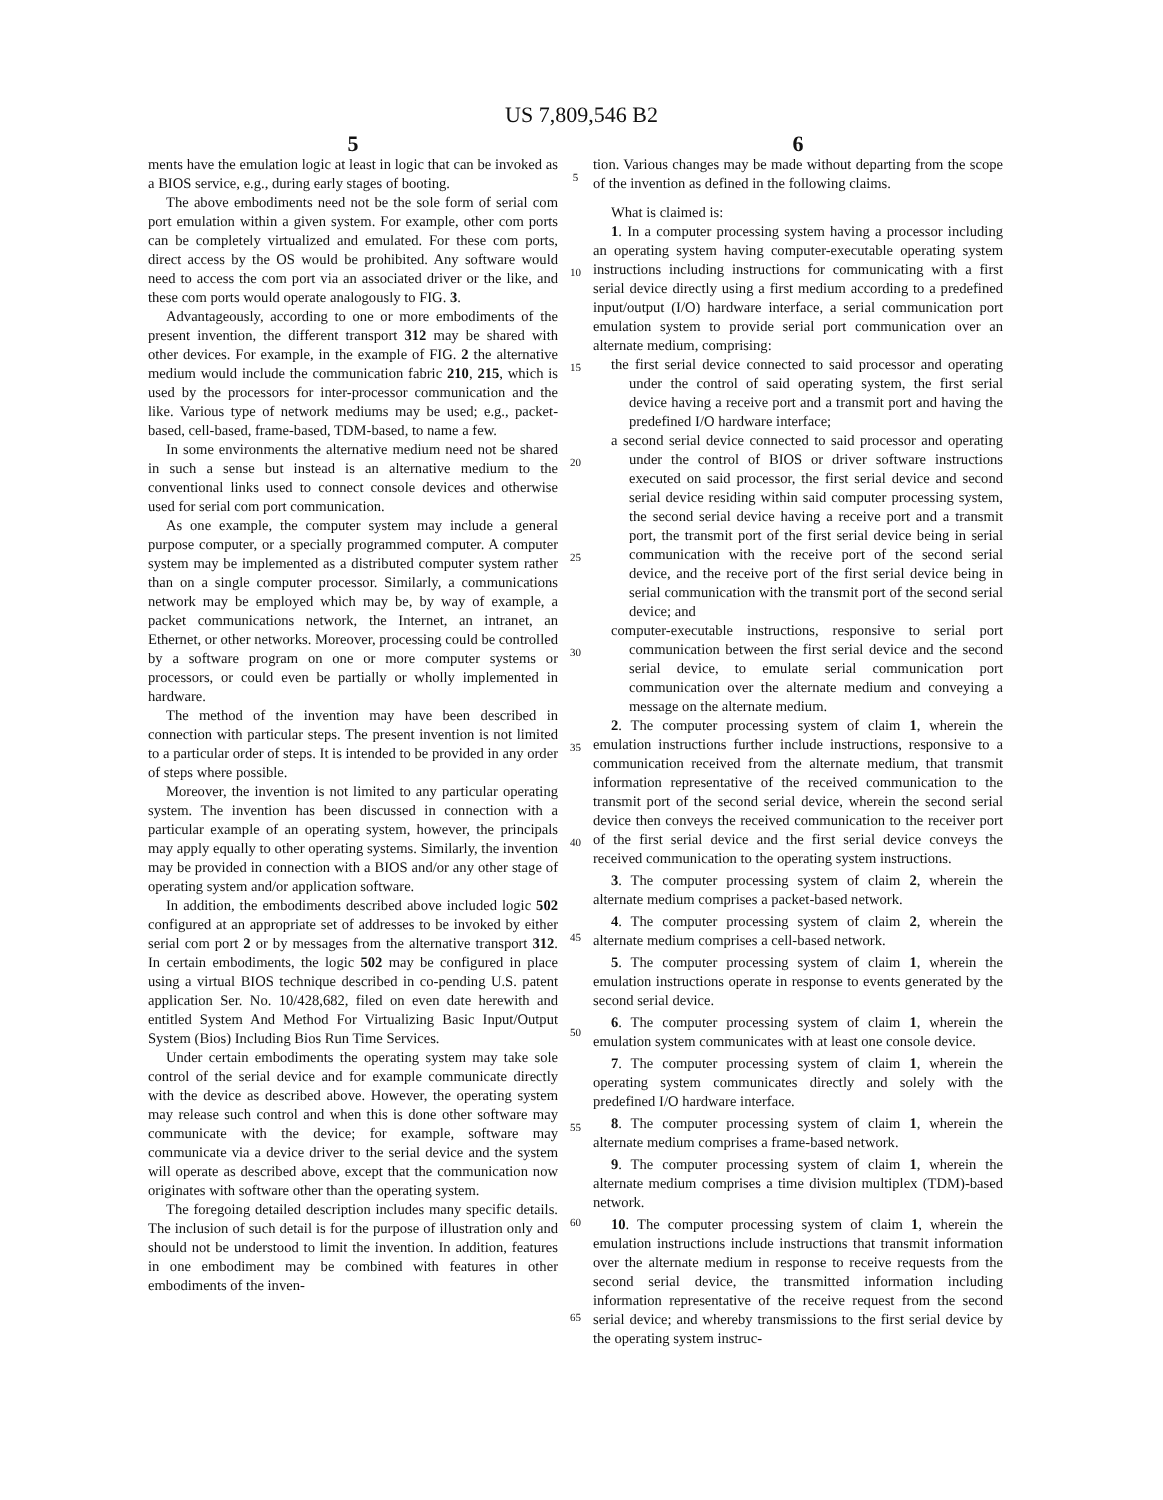US 7,809,546 B2
5
ments have the emulation logic at least in logic that can be invoked as a BIOS service, e.g., during early stages of booting.
The above embodiments need not be the sole form of serial com port emulation within a given system. For example, other com ports can be completely virtualized and emulated. For these com ports, direct access by the OS would be prohibited. Any software would need to access the com port via an associated driver or the like, and these com ports would operate analogously to FIG. 3.
Advantageously, according to one or more embodiments of the present invention, the different transport 312 may be shared with other devices. For example, in the example of FIG. 2 the alternative medium would include the communication fabric 210, 215, which is used by the processors for inter-processor communication and the like. Various type of network mediums may be used; e.g., packet-based, cell-based, frame-based, TDM-based, to name a few.
In some environments the alternative medium need not be shared in such a sense but instead is an alternative medium to the conventional links used to connect console devices and otherwise used for serial com port communication.
As one example, the computer system may include a general purpose computer, or a specially programmed computer. A computer system may be implemented as a distributed computer system rather than on a single computer processor. Similarly, a communications network may be employed which may be, by way of example, a packet communications network, the Internet, an intranet, an Ethernet, or other networks. Moreover, processing could be controlled by a software program on one or more computer systems or processors, or could even be partially or wholly implemented in hardware.
The method of the invention may have been described in connection with particular steps. The present invention is not limited to a particular order of steps. It is intended to be provided in any order of steps where possible.
Moreover, the invention is not limited to any particular operating system. The invention has been discussed in connection with a particular example of an operating system, however, the principals may apply equally to other operating systems. Similarly, the invention may be provided in connection with a BIOS and/or any other stage of operating system and/or application software.
In addition, the embodiments described above included logic 502 configured at an appropriate set of addresses to be invoked by either serial com port 2 or by messages from the alternative transport 312. In certain embodiments, the logic 502 may be configured in place using a virtual BIOS technique described in co-pending U.S. patent application Ser. No. 10/428,682, filed on even date herewith and entitled System And Method For Virtualizing Basic Input/Output System (Bios) Including Bios Run Time Services.
Under certain embodiments the operating system may take sole control of the serial device and for example communicate directly with the device as described above. However, the operating system may release such control and when this is done other software may communicate with the device; for example, software may communicate via a device driver to the serial device and the system will operate as described above, except that the communication now originates with software other than the operating system.
The foregoing detailed description includes many specific details. The inclusion of such detail is for the purpose of illustration only and should not be understood to limit the invention. In addition, features in one embodiment may be combined with features in other embodiments of the inven-
5
10
15
20
25
30
35
40
45
50
55
60
65
6
tion. Various changes may be made without departing from the scope of the invention as defined in the following claims.
What is claimed is:
1. In a computer processing system having a processor including an operating system having computer-executable operating system instructions including instructions for communicating with a first serial device directly using a first medium according to a predefined input/output (I/O) hardware interface, a serial communication port emulation system to provide serial port communication over an alternate medium, comprising:
the first serial device connected to said processor and operating under the control of said operating system, the first serial device having a receive port and a transmit port and having the predefined I/O hardware interface;
a second serial device connected to said processor and operating under the control of BIOS or driver software instructions executed on said processor, the first serial device and second serial device residing within said computer processing system, the second serial device having a receive port and a transmit port, the transmit port of the first serial device being in serial communication with the receive port of the second serial device, and the receive port of the first serial device being in serial communication with the transmit port of the second serial device; and
computer-executable instructions, responsive to serial port communication between the first serial device and the second serial device, to emulate serial communication port communication over the alternate medium and conveying a message on the alternate medium.
2. The computer processing system of claim 1, wherein the emulation instructions further include instructions, responsive to a communication received from the alternate medium, that transmit information representative of the received communication to the transmit port of the second serial device, wherein the second serial device then conveys the received communication to the receiver port of the first serial device and the first serial device conveys the received communication to the operating system instructions.
3. The computer processing system of claim 2, wherein the alternate medium comprises a packet-based network.
4. The computer processing system of claim 2, wherein the alternate medium comprises a cell-based network.
5. The computer processing system of claim 1, wherein the emulation instructions operate in response to events generated by the second serial device.
6. The computer processing system of claim 1, wherein the emulation system communicates with at least one console device.
7. The computer processing system of claim 1, wherein the operating system communicates directly and solely with the predefined I/O hardware interface.
8. The computer processing system of claim 1, wherein the alternate medium comprises a frame-based network.
9. The computer processing system of claim 1, wherein the alternate medium comprises a time division multiplex (TDM)-based network.
10. The computer processing system of claim 1, wherein the emulation instructions include instructions that transmit information over the alternate medium in response to receive requests from the second serial device, the transmitted information including information representative of the receive request from the second serial device; and whereby transmissions to the first serial device by the operating system instruc-